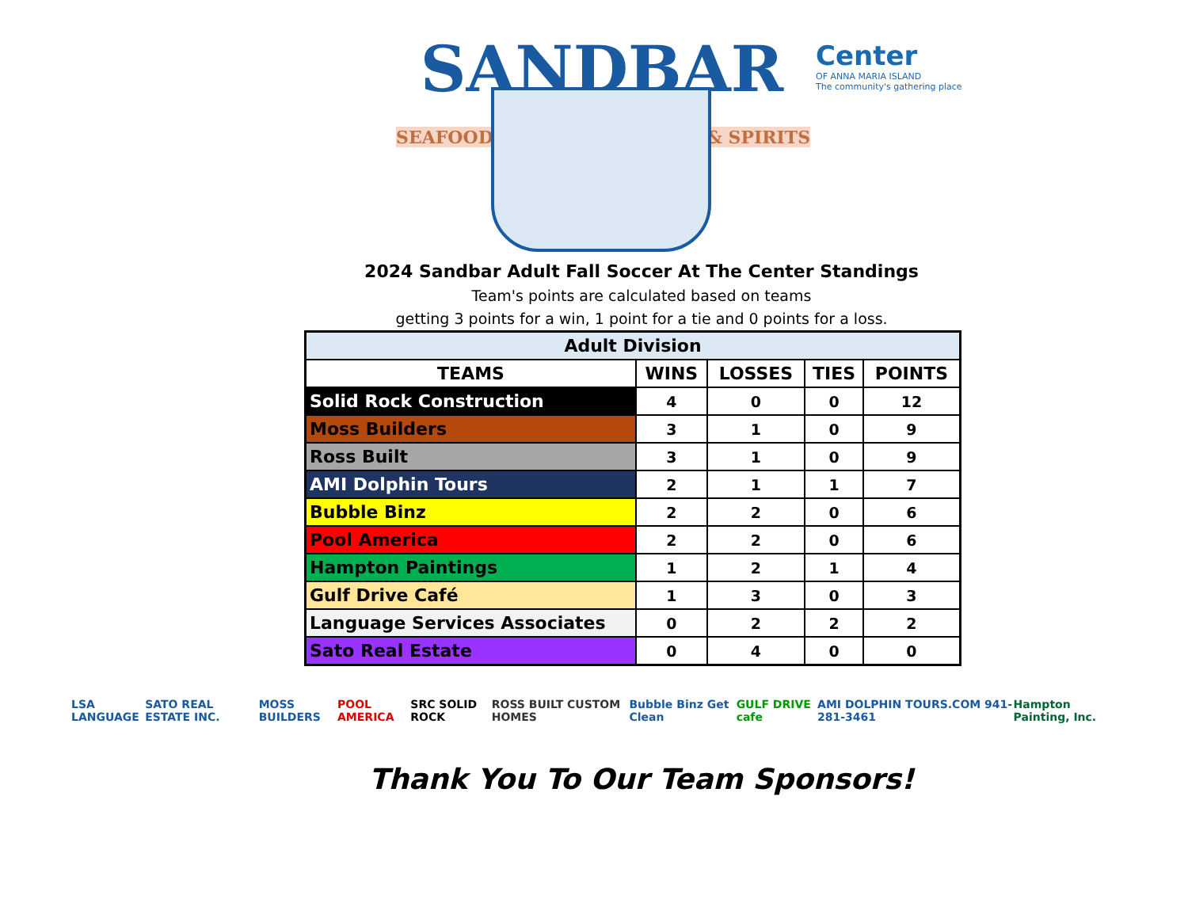SANDBAR
SEAFOOD & SPIRITS
Center
OF ANNA MARIA ISLAND
The community's gathering place
2024 Sandbar Adult Fall Soccer At The Center Standings
Team's points are calculated based on teams
getting 3 points for a win, 1 point for a tie and 0 points for a loss.
| Adult Division | | | | |
| --- | --- | --- | --- | --- |
| TEAMS | WINS | LOSSES | TIES | POINTS |
| Solid Rock Construction | 4 | 0 | 0 | 12 |
| Moss Builders | 3 | 1 | 0 | 9 |
| Ross Built | 3 | 1 | 0 | 9 |
| AMI Dolphin Tours | 2 | 1 | 1 | 7 |
| Bubble Binz | 2 | 2 | 0 | 6 |
| Pool America | 2 | 2 | 0 | 6 |
| Hampton Paintings | 1 | 2 | 1 | 4 |
| Gulf Drive Café | 1 | 3 | 0 | 3 |
| Language Services Associates | 0 | 2 | 2 | 2 |
| Sato Real Estate | 0 | 4 | 0 | 0 |
LSA LANGUAGE SATO REAL ESTATE INC. MOSS BUILDERS POOL AMERICA SRC SOLID ROCK ROSS BUILT CUSTOM HOMES Bubble Binz Get Clean GULF DRIVE cafe AMI DOLPHIN TOURS.COM 941-281-3461 Hampton Painting, Inc.
Thank You To Our Team Sponsors!